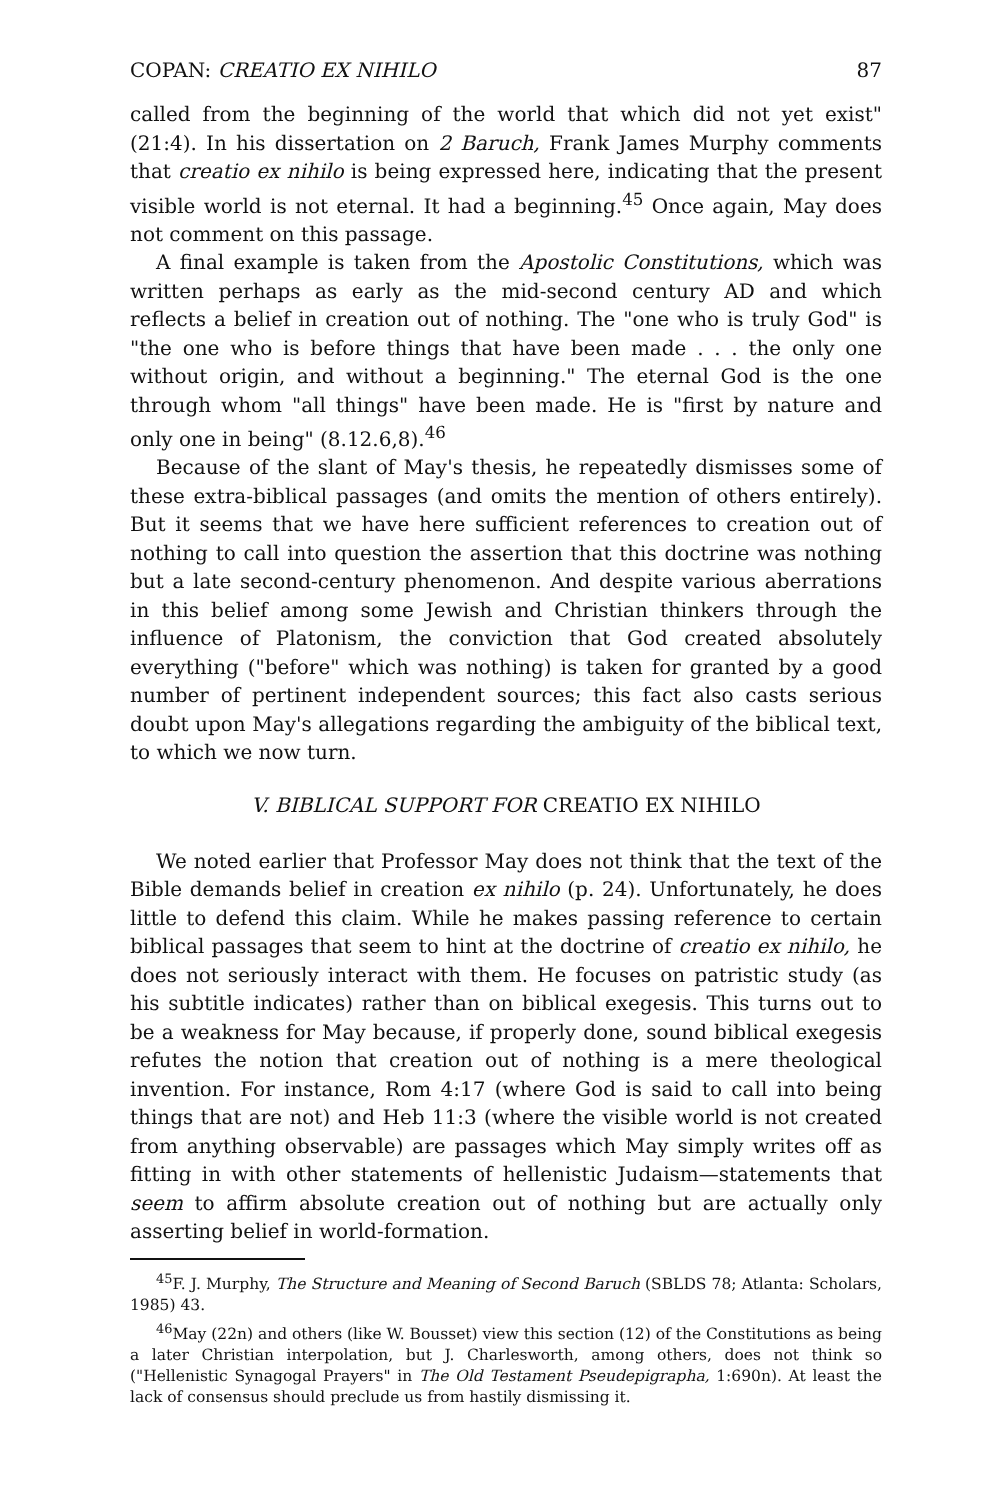COPAN: CREATIO EX NIHILO 87
called from the beginning of the world that which did not yet exist" (21:4). In his dissertation on 2 Baruch, Frank James Murphy comments that creatio ex nihilo is being expressed here, indicating that the present visible world is not eternal. It had a beginning.<sup>45</sup> Once again, May does not comment on this passage.
A final example is taken from the Apostolic Constitutions, which was written perhaps as early as the mid-second century AD and which reflects a belief in creation out of nothing. The "one who is truly God" is "the one who is before things that have been made . . . the only one without origin, and without a beginning." The eternal God is the one through whom "all things" have been made. He is "first by nature and only one in being" (8.12.6,8).<sup>46</sup>
Because of the slant of May's thesis, he repeatedly dismisses some of these extra-biblical passages (and omits the mention of others entirely). But it seems that we have here sufficient references to creation out of nothing to call into question the assertion that this doctrine was nothing but a late second-century phenomenon. And despite various aberrations in this belief among some Jewish and Christian thinkers through the influence of Platonism, the conviction that God created absolutely everything ("before" which was nothing) is taken for granted by a good number of pertinent independent sources; this fact also casts serious doubt upon May's allegations regarding the ambiguity of the biblical text, to which we now turn.
V. BIBLICAL SUPPORT FOR CREATIO EX NIHILO
We noted earlier that Professor May does not think that the text of the Bible demands belief in creation ex nihilo (p. 24). Unfortunately, he does little to defend this claim. While he makes passing reference to certain biblical passages that seem to hint at the doctrine of creatio ex nihilo, he does not seriously interact with them. He focuses on patristic study (as his subtitle indicates) rather than on biblical exegesis. This turns out to be a weakness for May because, if properly done, sound biblical exegesis refutes the notion that creation out of nothing is a mere theological invention. For instance, Rom 4:17 (where God is said to call into being things that are not) and Heb 11:3 (where the visible world is not created from anything observable) are passages which May simply writes off as fitting in with other statements of hellenistic Judaism—statements that seem to affirm absolute creation out of nothing but are actually only asserting belief in world-formation.
<sup>45</sup>F. J. Murphy, The Structure and Meaning of Second Baruch (SBLDS 78; Atlanta: Scholars, 1985) 43.
<sup>46</sup> May (22n) and others (like W. Bousset) view this section (12) of the Constitutions as being a later Christian interpolation, but J. Charlesworth, among others, does not think so ("Hellenistic Synagogal Prayers" in The Old Testament Pseudepigrapha, 1:690n). At least the lack of consensus should preclude us from hastily dismissing it.